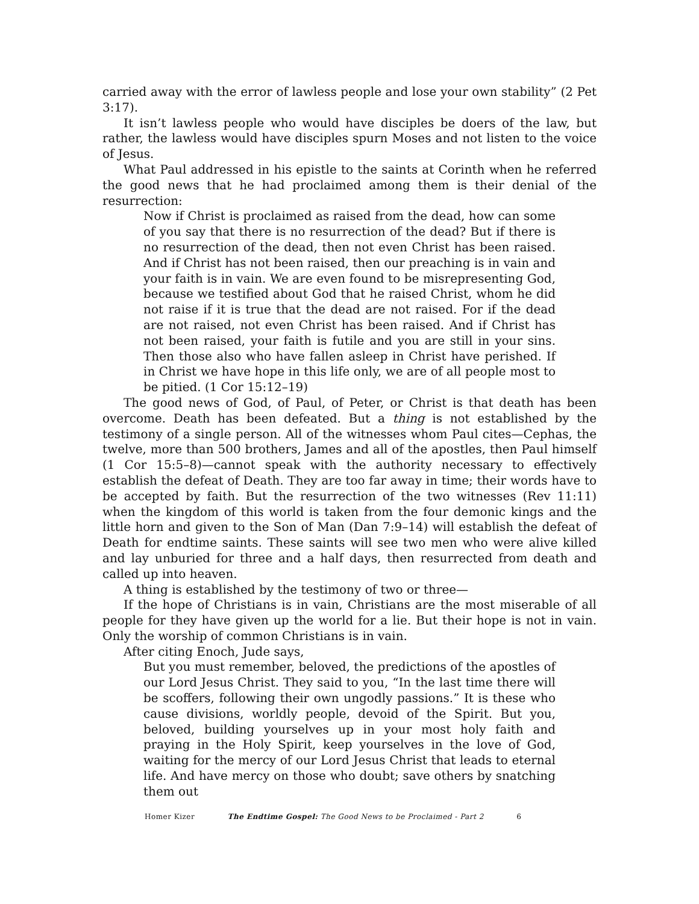carried away with the error of lawless people and lose your own stability” (2 Pet 3:17).
It isn’t lawless people who would have disciples be doers of the law, but rather, the lawless would have disciples spurn Moses and not listen to the voice of Jesus.
What Paul addressed in his epistle to the saints at Corinth when he referred the good news that he had proclaimed among them is their denial of the resurrection:
Now if Christ is proclaimed as raised from the dead, how can some of you say that there is no resurrection of the dead? But if there is no resurrection of the dead, then not even Christ has been raised. And if Christ has not been raised, then our preaching is in vain and your faith is in vain. We are even found to be misrepresenting God, because we testified about God that he raised Christ, whom he did not raise if it is true that the dead are not raised. For if the dead are not raised, not even Christ has been raised. And if Christ has not been raised, your faith is futile and you are still in your sins. Then those also who have fallen asleep in Christ have perished. If in Christ we have hope in this life only, we are of all people most to be pitied. (1 Cor 15:12–19)
The good news of God, of Paul, of Peter, or Christ is that death has been overcome. Death has been defeated. But a thing is not established by the testimony of a single person. All of the witnesses whom Paul cites—Cephas, the twelve, more than 500 brothers, James and all of the apostles, then Paul himself (1 Cor 15:5–8)—cannot speak with the authority necessary to effectively establish the defeat of Death. They are too far away in time; their words have to be accepted by faith. But the resurrection of the two witnesses (Rev 11:11) when the kingdom of this world is taken from the four demonic kings and the little horn and given to the Son of Man (Dan 7:9–14) will establish the defeat of Death for endtime saints. These saints will see two men who were alive killed and lay unburied for three and a half days, then resurrected from death and called up into heaven.
A thing is established by the testimony of two or three—
If the hope of Christians is in vain, Christians are the most miserable of all people for they have given up the world for a lie. But their hope is not in vain. Only the worship of common Christians is in vain.
After citing Enoch, Jude says,
But you must remember, beloved, the predictions of the apostles of our Lord Jesus Christ. They said to you, “In the last time there will be scoffers, following their own ungodly passions.” It is these who cause divisions, worldly people, devoid of the Spirit. But you, beloved, building yourselves up in your most holy faith and praying in the Holy Spirit, keep yourselves in the love of God, waiting for the mercy of our Lord Jesus Christ that leads to eternal life. And have mercy on those who doubt; save others by snatching them out
Homer Kizer The Endtime Gospel: The Good News to be Proclaimed - Part 2 6